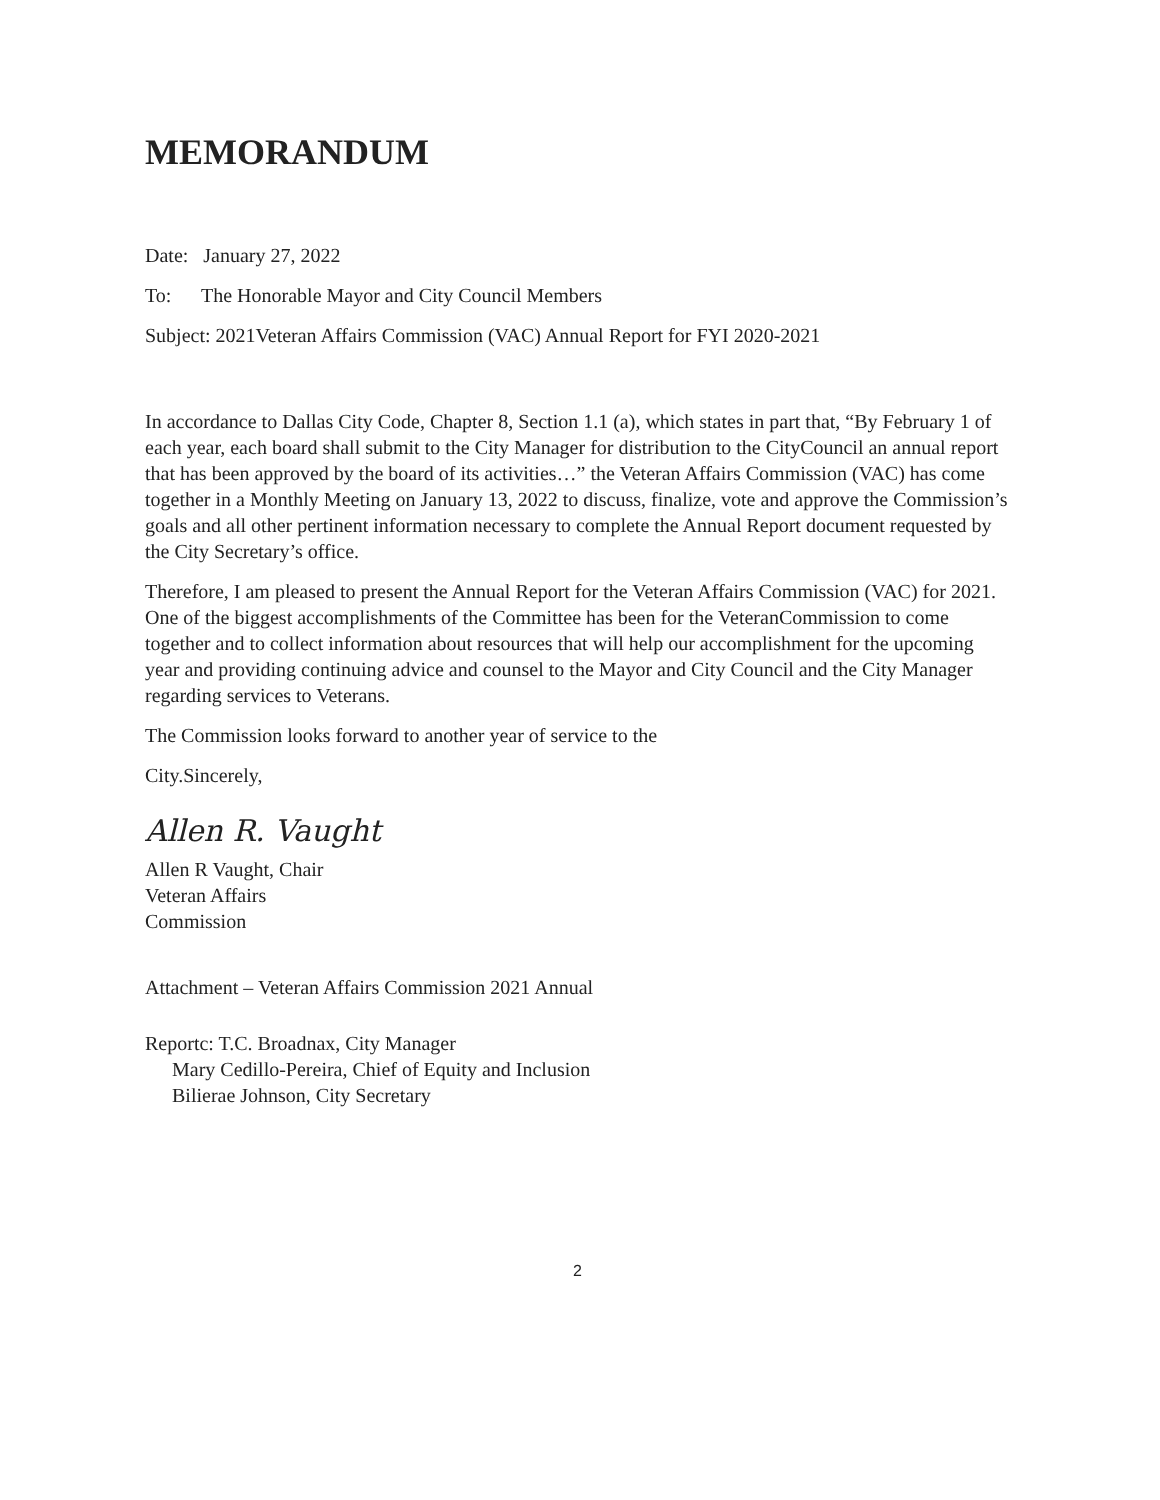MEMORANDUM
Date: January 27, 2022
To: The Honorable Mayor and City Council Members
Subject: 2021Veteran Affairs Commission (VAC) Annual Report for FYI 2020-2021
In accordance to Dallas City Code, Chapter 8, Section 1.1 (a), which states in part that, “By February 1 of each year, each board shall submit to the City Manager for distribution to the CityCouncil an annual report that has been approved by the board of its activities…” the Veteran Affairs Commission (VAC) has come together in a Monthly Meeting on January 13, 2022 to discuss, finalize, vote and approve the Commission’s goals and all other pertinent information necessary to complete the Annual Report document requested by the City Secretary’s office.
Therefore, I am pleased to present the Annual Report for the Veteran Affairs Commission (VAC) for 2021. One of the biggest accomplishments of the Committee has been for the VeteranCommission to come together and to collect information about resources that will help our accomplishment for the upcoming year and providing continuing advice and counsel to the Mayor and City Council and the City Manager regarding services to Veterans.
The Commission looks forward to another year of service to the
City.Sincerely,
Allen R. Vaught
Allen R Vaught, Chair
Veteran Affairs
Commission
Attachment – Veteran Affairs Commission 2021 Annual
Reportc: T.C. Broadnax, City Manager
Mary Cedillo-Pereira, Chief of Equity and Inclusion
Bilierae Johnson, City Secretary
2